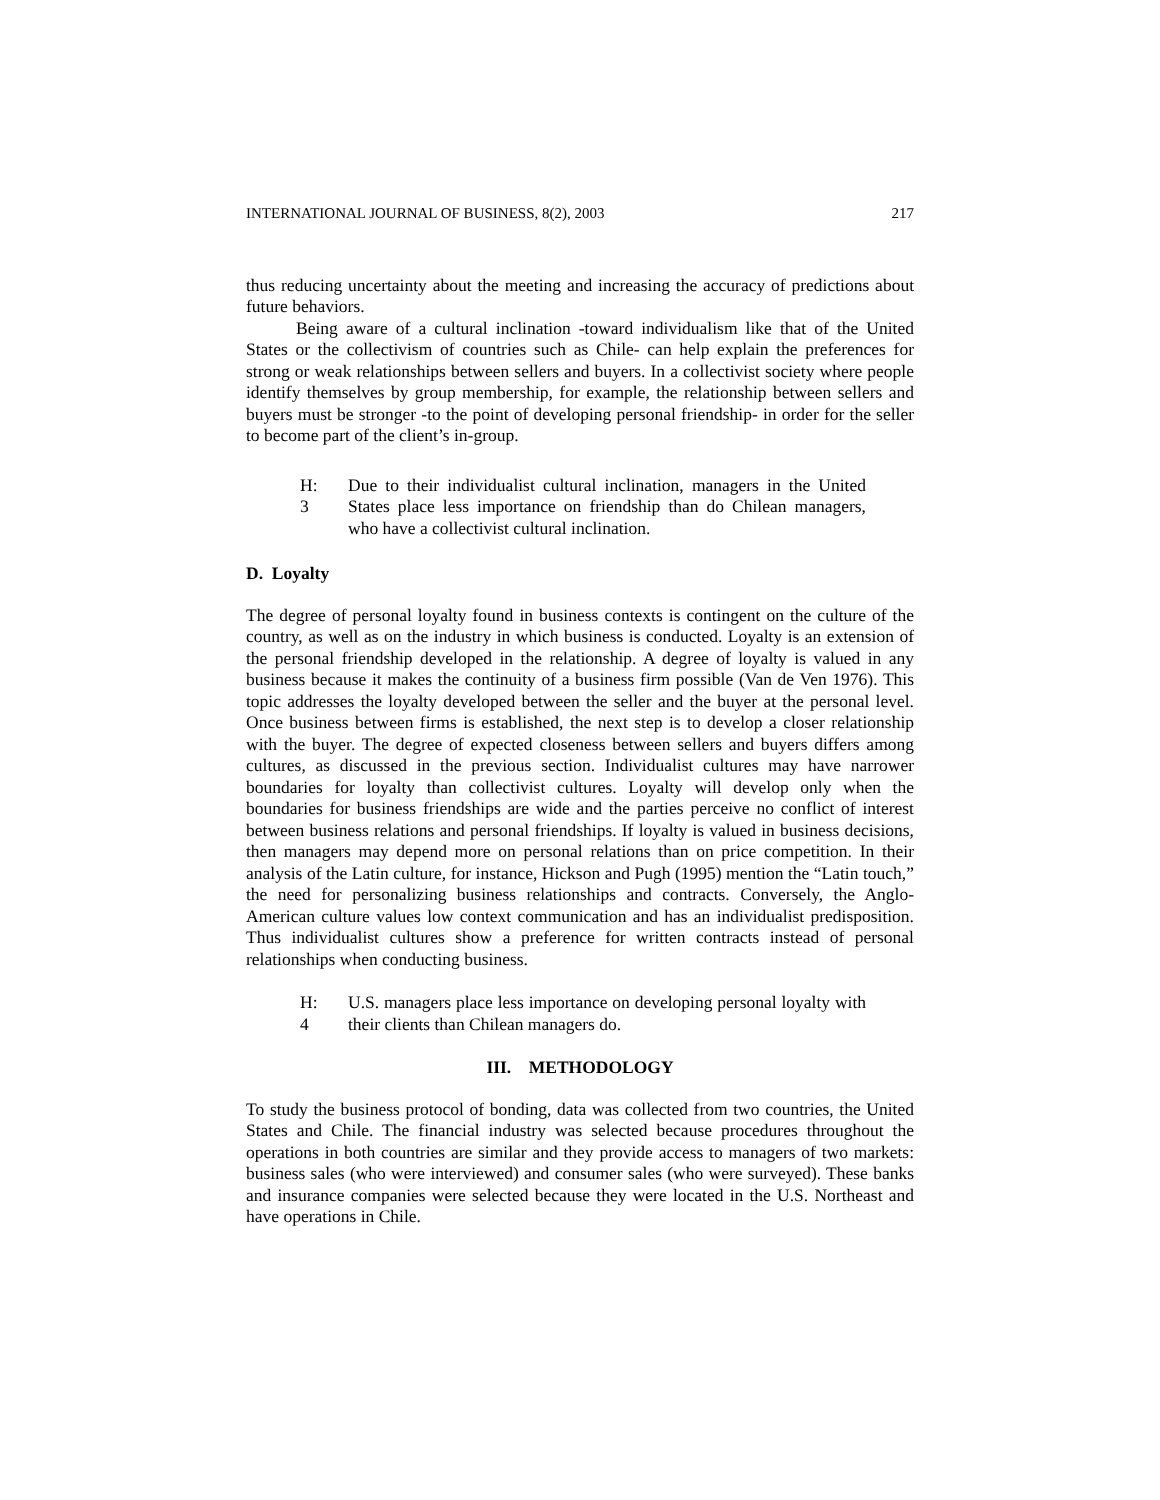INTERNATIONAL JOURNAL OF BUSINESS, 8(2), 2003 217
thus reducing uncertainty about the meeting and increasing the accuracy of predictions about future behaviors.
Being aware of a cultural inclination -toward individualism like that of the United States or the collectivism of countries such as Chile- can help explain the preferences for strong or weak relationships between sellers and buyers. In a collectivist society where people identify themselves by group membership, for example, the relationship between sellers and buyers must be stronger -to the point of developing personal friendship- in order for the seller to become part of the client’s in-group.
H:
3
Due to their individualist cultural inclination, managers in the United States place less importance on friendship than do Chilean managers, who have a collectivist cultural inclination.
D. Loyalty
The degree of personal loyalty found in business contexts is contingent on the culture of the country, as well as on the industry in which business is conducted. Loyalty is an extension of the personal friendship developed in the relationship. A degree of loyalty is valued in any business because it makes the continuity of a business firm possible (Van de Ven 1976). This topic addresses the loyalty developed between the seller and the buyer at the personal level. Once business between firms is established, the next step is to develop a closer relationship with the buyer. The degree of expected closeness between sellers and buyers differs among cultures, as discussed in the previous section. Individualist cultures may have narrower boundaries for loyalty than collectivist cultures. Loyalty will develop only when the boundaries for business friendships are wide and the parties perceive no conflict of interest between business relations and personal friendships. If loyalty is valued in business decisions, then managers may depend more on personal relations than on price competition. In their analysis of the Latin culture, for instance, Hickson and Pugh (1995) mention the “Latin touch,” the need for personalizing business relationships and contracts. Conversely, the Anglo-American culture values low context communication and has an individualist predisposition. Thus individualist cultures show a preference for written contracts instead of personal relationships when conducting business.
H:
4
U.S. managers place less importance on developing personal loyalty with their clients than Chilean managers do.
III. METHODOLOGY
To study the business protocol of bonding, data was collected from two countries, the United States and Chile. The financial industry was selected because procedures throughout the operations in both countries are similar and they provide access to managers of two markets: business sales (who were interviewed) and consumer sales (who were surveyed). These banks and insurance companies were selected because they were located in the U.S. Northeast and have operations in Chile.